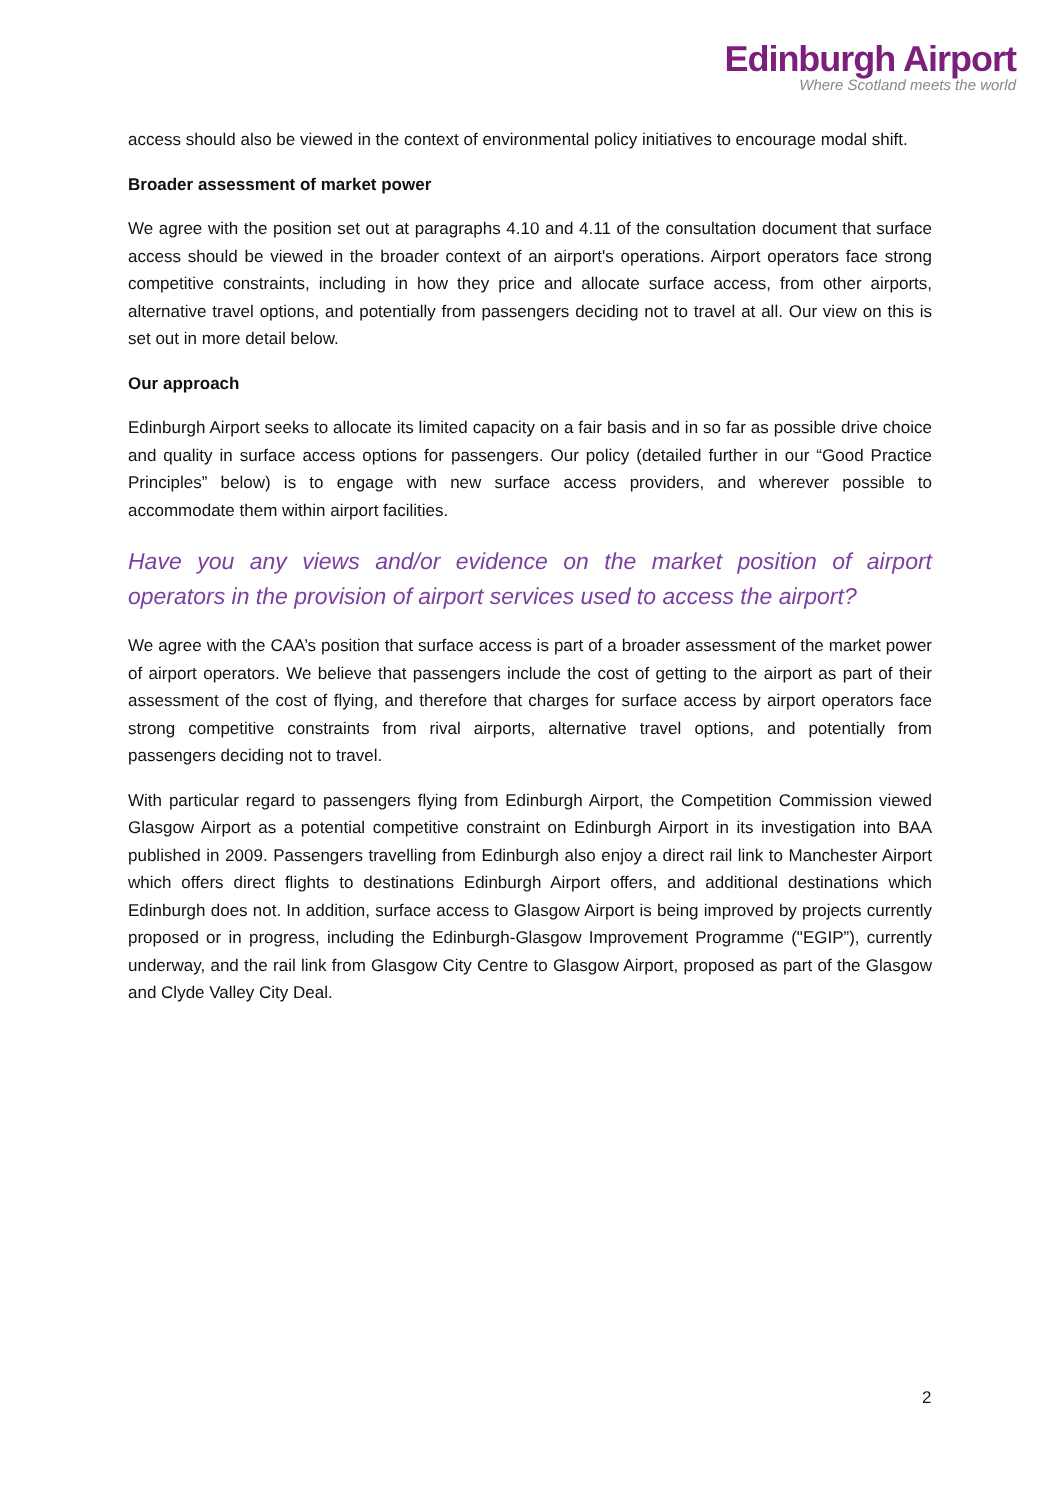Edinburgh Airport
Where Scotland meets the world
access should also be viewed in the context of environmental policy initiatives to encourage modal shift.
Broader assessment of market power
We agree with the position set out at paragraphs 4.10 and 4.11 of the consultation document that surface access should be viewed in the broader context of an airport's operations. Airport operators face strong competitive constraints, including in how they price and allocate surface access, from other airports, alternative travel options, and potentially from passengers deciding not to travel at all. Our view on this is set out in more detail below.
Our approach
Edinburgh Airport seeks to allocate its limited capacity on a fair basis and in so far as possible drive choice and quality in surface access options for passengers. Our policy (detailed further in our “Good Practice Principles” below) is to engage with new surface access providers, and wherever possible to accommodate them within airport facilities.
Have you any views and/or evidence on the market position of airport operators in the provision of airport services used to access the airport?
We agree with the CAA’s position that surface access is part of a broader assessment of the market power of airport operators. We believe that passengers include the cost of getting to the airport as part of their assessment of the cost of flying, and therefore that charges for surface access by airport operators face strong competitive constraints from rival airports, alternative travel options, and potentially from passengers deciding not to travel.
With particular regard to passengers flying from Edinburgh Airport, the Competition Commission viewed Glasgow Airport as a potential competitive constraint on Edinburgh Airport in its investigation into BAA published in 2009. Passengers travelling from Edinburgh also enjoy a direct rail link to Manchester Airport which offers direct flights to destinations Edinburgh Airport offers, and additional destinations which Edinburgh does not. In addition, surface access to Glasgow Airport is being improved by projects currently proposed or in progress, including the Edinburgh-Glasgow Improvement Programme ("EGIP”), currently underway, and the rail link from Glasgow City Centre to Glasgow Airport, proposed as part of the Glasgow and Clyde Valley City Deal.
2